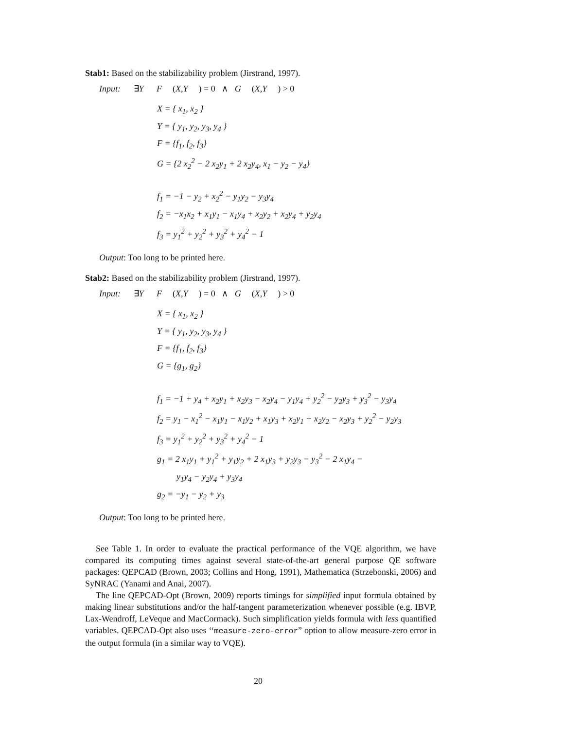Stab1: Based on the stabilizability problem (Jirstrand, 1997).
Input: ∃Y F (X,Y) = 0 ∧ G (X,Y) > 0
X = { x<sub>1</sub>, x<sub>2</sub> }
Y = { y<sub>1</sub>, y<sub>2</sub>, y<sub>3</sub>, y<sub>4</sub> }
F = {f<sub>1</sub>, f<sub>2</sub>, f<sub>3</sub>}
G = {2 x<sub>2</sub><sup>2</sup> − 2 x<sub>2</sub>y<sub>1</sub> + 2 x<sub>2</sub>y<sub>4</sub>, x<sub>1</sub> − y<sub>2</sub> − y<sub>4</sub>}
f<sub>1</sub> = −1 − y<sub>2</sub> + x<sub>2</sub><sup>2</sup> − y<sub>1</sub>y<sub>2</sub> − y<sub>3</sub>y<sub>4</sub>
f<sub>2</sub> = −x<sub>1</sub>x<sub>2</sub> + x<sub>1</sub>y<sub>1</sub> − x<sub>1</sub>y<sub>4</sub> + x<sub>2</sub>y<sub>2</sub> + x<sub>2</sub>y<sub>4</sub> + y<sub>2</sub>y<sub>4</sub>
f<sub>3</sub> = y<sub>1</sub><sup>2</sup> + y<sub>2</sub><sup>2</sup> + y<sub>3</sub><sup>2</sup> + y<sub>4</sub><sup>2</sup> − 1
Output: Too long to be printed here.
Stab2: Based on the stabilizability problem (Jirstrand, 1997).
Input: ∃Y F (X,Y) = 0 ∧ G (X,Y) > 0
X = { x<sub>1</sub>, x<sub>2</sub> }
Y = { y<sub>1</sub>, y<sub>2</sub>, y<sub>3</sub>, y<sub>4</sub> }
F = {f<sub>1</sub>, f<sub>2</sub>, f<sub>3</sub>}
G = {g<sub>1</sub>, g<sub>2</sub>}
f<sub>1</sub> = −1 + y<sub>4</sub> + x<sub>2</sub>y<sub>1</sub> + x<sub>2</sub>y<sub>3</sub> − x<sub>2</sub>y<sub>4</sub> − y<sub>1</sub>y<sub>4</sub> + y<sub>2</sub><sup>2</sup> − y<sub>2</sub>y<sub>3</sub> + y<sub>3</sub><sup>2</sup> − y<sub>3</sub>y<sub>4</sub>
f<sub>2</sub> = y<sub>1</sub> − x<sub>1</sub><sup>2</sup> − x<sub>1</sub>y<sub>1</sub> − x<sub>1</sub>y<sub>2</sub> + x<sub>1</sub>y<sub>3</sub> + x<sub>2</sub>y<sub>1</sub> + x<sub>2</sub>y<sub>2</sub> − x<sub>2</sub>y<sub>3</sub> + y<sub>2</sub><sup>2</sup> − y<sub>2</sub>y<sub>3</sub>
f<sub>3</sub> = y<sub>1</sub><sup>2</sup> + y<sub>2</sub><sup>2</sup> + y<sub>3</sub><sup>2</sup> + y<sub>4</sub><sup>2</sup> − 1
g<sub>1</sub> = 2 x<sub>1</sub>y<sub>1</sub> + y<sub>1</sub><sup>2</sup> + y<sub>1</sub>y<sub>2</sub> + 2 x<sub>1</sub>y<sub>3</sub> + y<sub>2</sub>y<sub>3</sub> − y<sub>3</sub><sup>2</sup> − 2 x<sub>1</sub>y<sub>4</sub> −
y<sub>1</sub>y<sub>4</sub> − y<sub>2</sub>y<sub>4</sub> + y<sub>3</sub>y<sub>4</sub>
g<sub>2</sub> = −y<sub>1</sub> − y<sub>2</sub> + y<sub>3</sub>
Output: Too long to be printed here.
See Table 1. In order to evaluate the practical performance of the VQE algorithm, we have compared its computing times against several state-of-the-art general purpose QE software packages: QEPCAD (Brown, 2003; Collins and Hong, 1991), Mathematica (Strzebonski, 2006) and SyNRAC (Yanami and Anai, 2007).
The line QEPCAD-Opt (Brown, 2009) reports timings for simplified input formula obtained by making linear substitutions and/or the half-tangent parameterization whenever possible (e.g. IBVP, Lax-Wendroff, LeVeque and MacCormack). Such simplification yields formula with less quantified variables. QEPCAD-Opt also uses ‘‘measure-zero-error” option to allow measure-zero error in the output formula (in a similar way to VQE).
20